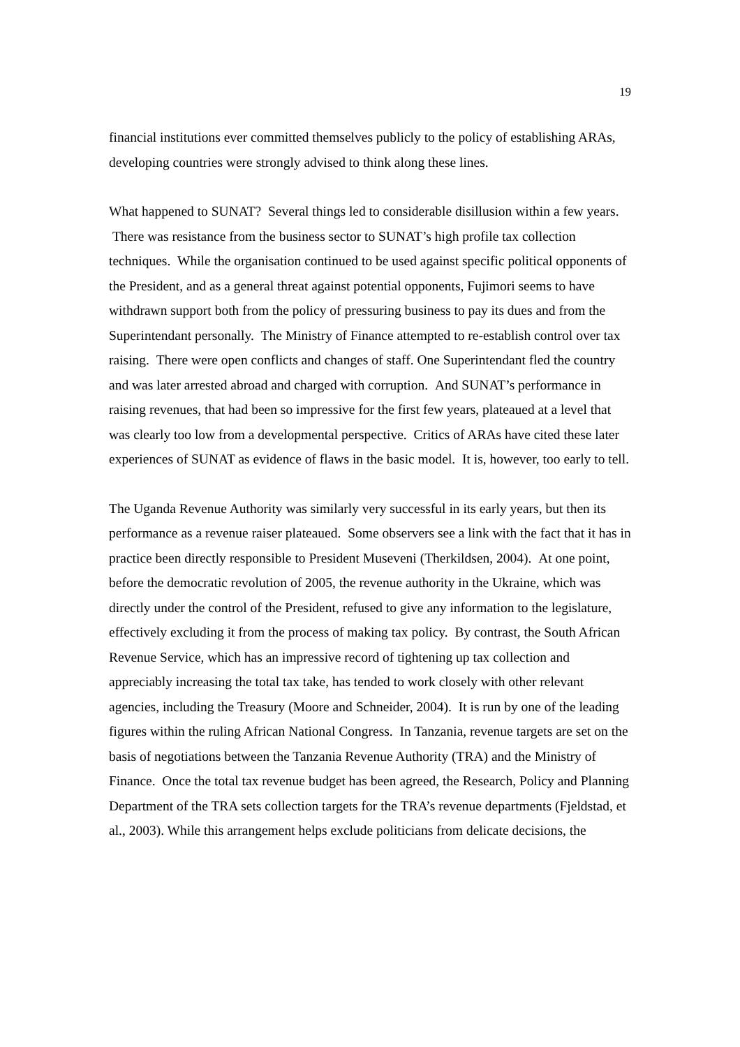19
financial institutions ever committed themselves publicly to the policy of establishing ARAs, developing countries were strongly advised to think along these lines.
What happened to SUNAT? Several things led to considerable disillusion within a few years. There was resistance from the business sector to SUNAT’s high profile tax collection techniques. While the organisation continued to be used against specific political opponents of the President, and as a general threat against potential opponents, Fujimori seems to have withdrawn support both from the policy of pressuring business to pay its dues and from the Superintendant personally. The Ministry of Finance attempted to re-establish control over tax raising. There were open conflicts and changes of staff. One Superintendant fled the country and was later arrested abroad and charged with corruption. And SUNAT’s performance in raising revenues, that had been so impressive for the first few years, plateaued at a level that was clearly too low from a developmental perspective. Critics of ARAs have cited these later experiences of SUNAT as evidence of flaws in the basic model. It is, however, too early to tell.
The Uganda Revenue Authority was similarly very successful in its early years, but then its performance as a revenue raiser plateaued. Some observers see a link with the fact that it has in practice been directly responsible to President Museveni (Therkildsen, 2004). At one point, before the democratic revolution of 2005, the revenue authority in the Ukraine, which was directly under the control of the President, refused to give any information to the legislature, effectively excluding it from the process of making tax policy. By contrast, the South African Revenue Service, which has an impressive record of tightening up tax collection and appreciably increasing the total tax take, has tended to work closely with other relevant agencies, including the Treasury (Moore and Schneider, 2004). It is run by one of the leading figures within the ruling African National Congress. In Tanzania, revenue targets are set on the basis of negotiations between the Tanzania Revenue Authority (TRA) and the Ministry of Finance. Once the total tax revenue budget has been agreed, the Research, Policy and Planning Department of the TRA sets collection targets for the TRA’s revenue departments (Fjeldstad, et al., 2003). While this arrangement helps exclude politicians from delicate decisions, the